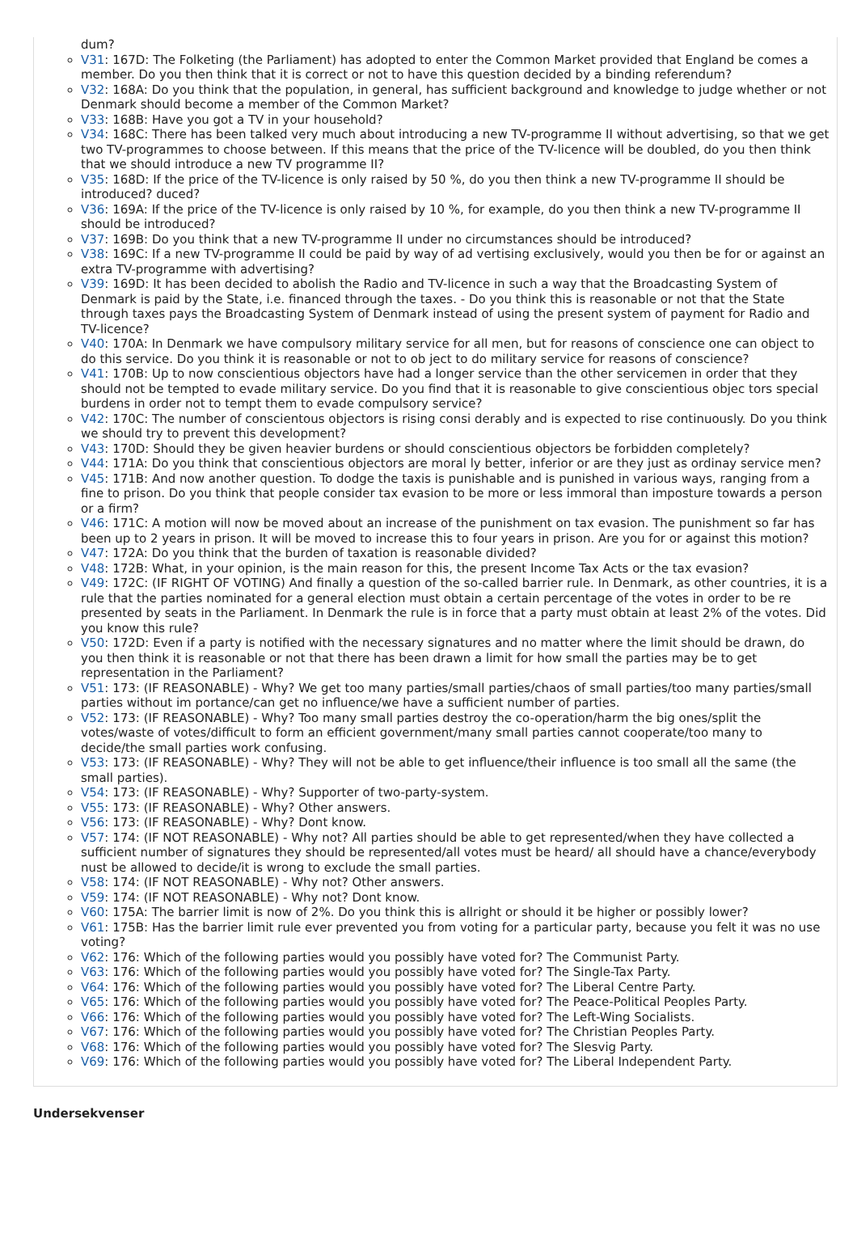dum?
V31: 167D: The Folketing (the Parliament) has adopted to enter the Common Market provided that England be comes a member. Do you then think that it is correct or not to have this question decided by a binding referendum?
V32: 168A: Do you think that the population, in general, has sufficient background and knowledge to judge whether or not Denmark should become a member of the Common Market?
V33: 168B: Have you got a TV in your household?
V34: 168C: There has been talked very much about introducing a new TV-programme II without advertising, so that we get two TV-programmes to choose between. If this means that the price of the TV-licence will be doubled, do you then think that we should introduce a new TV programme II?
V35: 168D: If the price of the TV-licence is only raised by 50 %, do you then think a new TV-programme II should be introduced? duced?
V36: 169A: If the price of the TV-licence is only raised by 10 %, for example, do you then think a new TV-programme II should be introduced?
V37: 169B: Do you think that a new TV-programme II under no circumstances should be introduced?
V38: 169C: If a new TV-programme II could be paid by way of ad vertising exclusively, would you then be for or against an extra TV-programme with advertising?
V39: 169D: It has been decided to abolish the Radio and TV-licence in such a way that the Broadcasting System of Denmark is paid by the State, i.e. financed through the taxes. - Do you think this is reasonable or not that the State through taxes pays the Broadcasting System of Denmark instead of using the present system of payment for Radio and TV-licence?
V40: 170A: In Denmark we have compulsory military service for all men, but for reasons of conscience one can object to do this service. Do you think it is reasonable or not to ob ject to do military service for reasons of conscience?
V41: 170B: Up to now conscientious objectors have had a longer service than the other servicemen in order that they should not be tempted to evade military service. Do you find that it is reasonable to give conscientious objec tors special burdens in order not to tempt them to evade compulsory service?
V42: 170C: The number of conscientous objectors is rising consi derably and is expected to rise continuously. Do you think we should try to prevent this development?
V43: 170D: Should they be given heavier burdens or should conscientious objectors be forbidden completely?
V44: 171A: Do you think that conscientious objectors are moral ly better, inferior or are they just as ordinay service men?
V45: 171B: And now another question. To dodge the taxis is punishable and is punished in various ways, ranging from a fine to prison. Do you think that people consider tax evasion to be more or less immoral than imposture towards a person or a firm?
V46: 171C: A motion will now be moved about an increase of the punishment on tax evasion. The punishment so far has been up to 2 years in prison. It will be moved to increase this to four years in prison. Are you for or against this motion?
V47: 172A: Do you think that the burden of taxation is reasonable divided?
V48: 172B: What, in your opinion, is the main reason for this, the present Income Tax Acts or the tax evasion?
V49: 172C: (IF RIGHT OF VOTING) And finally a question of the so-called barrier rule. In Denmark, as other countries, it is a rule that the parties nominated for a general election must obtain a certain percentage of the votes in order to be re presented by seats in the Parliament. In Denmark the rule is in force that a party must obtain at least 2% of the votes. Did you know this rule?
V50: 172D: Even if a party is notified with the necessary signatures and no matter where the limit should be drawn, do you then think it is reasonable or not that there has been drawn a limit for how small the parties may be to get representation in the Parliament?
V51: 173: (IF REASONABLE) - Why? We get too many parties/small parties/chaos of small parties/too many parties/small parties without im portance/can get no influence/we have a sufficient number of parties.
V52: 173: (IF REASONABLE) - Why? Too many small parties destroy the co-operation/harm the big ones/split the votes/waste of votes/difficult to form an efficient government/many small parties cannot cooperate/too many to decide/the small parties work confusing.
V53: 173: (IF REASONABLE) - Why? They will not be able to get influence/their influence is too small all the same (the small parties).
V54: 173: (IF REASONABLE) - Why? Supporter of two-party-system.
V55: 173: (IF REASONABLE) - Why? Other answers.
V56: 173: (IF REASONABLE) - Why? Dont know.
V57: 174: (IF NOT REASONABLE) - Why not? All parties should be able to get represented/when they have collected a sufficient number of signatures they should be represented/all votes must be heard/ all should have a chance/everybody nust be allowed to decide/it is wrong to exclude the small parties.
V58: 174: (IF NOT REASONABLE) - Why not? Other answers.
V59: 174: (IF NOT REASONABLE) - Why not? Dont know.
V60: 175A: The barrier limit is now of 2%. Do you think this is allright or should it be higher or possibly lower?
V61: 175B: Has the barrier limit rule ever prevented you from voting for a particular party, because you felt it was no use voting?
V62: 176: Which of the following parties would you possibly have voted for? The Communist Party.
V63: 176: Which of the following parties would you possibly have voted for? The Single-Tax Party.
V64: 176: Which of the following parties would you possibly have voted for? The Liberal Centre Party.
V65: 176: Which of the following parties would you possibly have voted for? The Peace-Political Peoples Party.
V66: 176: Which of the following parties would you possibly have voted for? The Left-Wing Socialists.
V67: 176: Which of the following parties would you possibly have voted for? The Christian Peoples Party.
V68: 176: Which of the following parties would you possibly have voted for? The Slesvig Party.
V69: 176: Which of the following parties would you possibly have voted for? The Liberal Independent Party.
Undersekvenser